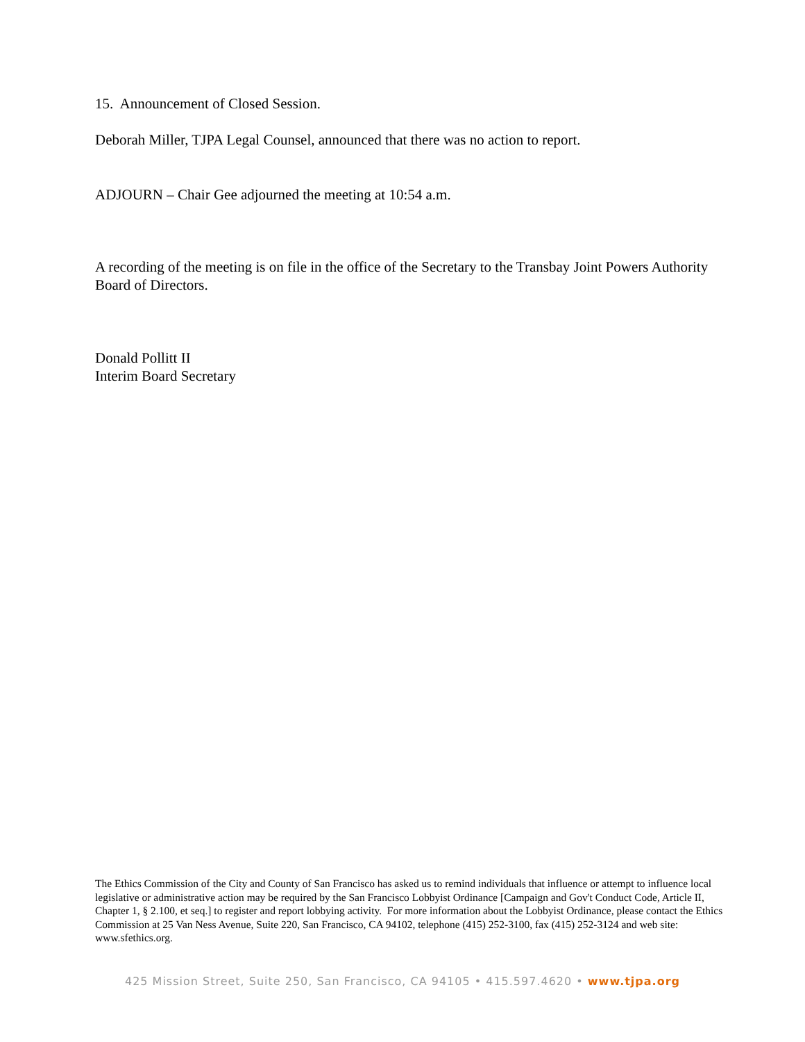15. Announcement of Closed Session.
Deborah Miller, TJPA Legal Counsel, announced that there was no action to report.
ADJOURN – Chair Gee adjourned the meeting at 10:54 a.m.
A recording of the meeting is on file in the office of the Secretary to the Transbay Joint Powers Authority Board of Directors.
Donald Pollitt II
Interim Board Secretary
The Ethics Commission of the City and County of San Francisco has asked us to remind individuals that influence or attempt to influence local legislative or administrative action may be required by the San Francisco Lobbyist Ordinance [Campaign and Gov't Conduct Code, Article II, Chapter 1, § 2.100, et seq.] to register and report lobbying activity. For more information about the Lobbyist Ordinance, please contact the Ethics Commission at 25 Van Ness Avenue, Suite 220, San Francisco, CA 94102, telephone (415) 252-3100, fax (415) 252-3124 and web site: www.sfethics.org.
425 Mission Street, Suite 250, San Francisco, CA 94105 • 415.597.4620 • www.tjpa.org